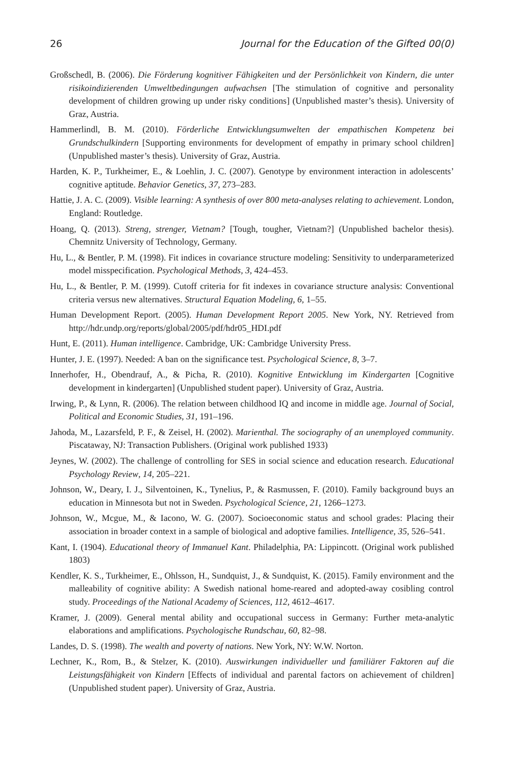26 Journal for the Education of the Gifted 00(0)
Großschedl, B. (2006). Die Förderung kognitiver Fähigkeiten und der Persönlichkeit von Kindern, die unter risikoindizierenden Umweltbedingungen aufwachsen [The stimulation of cognitive and personality development of children growing up under risky conditions] (Unpublished master’s thesis). University of Graz, Austria.
Hammerlindl, B. M. (2010). Förderliche Entwicklungsumwelten der empathischen Kompetenz bei Grundschulkindern [Supporting environments for development of empathy in primary school children] (Unpublished master’s thesis). University of Graz, Austria.
Harden, K. P., Turkheimer, E., & Loehlin, J. C. (2007). Genotype by environment interaction in adolescents’ cognitive aptitude. Behavior Genetics, 37, 273–283.
Hattie, J. A. C. (2009). Visible learning: A synthesis of over 800 meta-analyses relating to achievement. London, England: Routledge.
Hoang, Q. (2013). Streng, strenger, Vietnam? [Tough, tougher, Vietnam?] (Unpublished bachelor thesis). Chemnitz University of Technology, Germany.
Hu, L., & Bentler, P. M. (1998). Fit indices in covariance structure modeling: Sensitivity to underparameterized model misspecification. Psychological Methods, 3, 424–453.
Hu, L., & Bentler, P. M. (1999). Cutoff criteria for fit indexes in covariance structure analysis: Conventional criteria versus new alternatives. Structural Equation Modeling, 6, 1–55.
Human Development Report. (2005). Human Development Report 2005. New York, NY. Retrieved from http://hdr.undp.org/reports/global/2005/pdf/hdr05_HDI.pdf
Hunt, E. (2011). Human intelligence. Cambridge, UK: Cambridge University Press.
Hunter, J. E. (1997). Needed: A ban on the significance test. Psychological Science, 8, 3–7.
Innerhofer, H., Obendrauf, A., & Picha, R. (2010). Kognitive Entwicklung im Kindergarten [Cognitive development in kindergarten] (Unpublished student paper). University of Graz, Austria.
Irwing, P., & Lynn, R. (2006). The relation between childhood IQ and income in middle age. Journal of Social, Political and Economic Studies, 31, 191–196.
Jahoda, M., Lazarsfeld, P. F., & Zeisel, H. (2002). Marienthal. The sociography of an unemployed community. Piscataway, NJ: Transaction Publishers. (Original work published 1933)
Jeynes, W. (2002). The challenge of controlling for SES in social science and education research. Educational Psychology Review, 14, 205–221.
Johnson, W., Deary, I. J., Silventoinen, K., Tynelius, P., & Rasmussen, F. (2010). Family background buys an education in Minnesota but not in Sweden. Psychological Science, 21, 1266–1273.
Johnson, W., Mcgue, M., & Iacono, W. G. (2007). Socioeconomic status and school grades: Placing their association in broader context in a sample of biological and adoptive families. Intelligence, 35, 526–541.
Kant, I. (1904). Educational theory of Immanuel Kant. Philadelphia, PA: Lippincott. (Original work published 1803)
Kendler, K. S., Turkheimer, E., Ohlsson, H., Sundquist, J., & Sundquist, K. (2015). Family environment and the malleability of cognitive ability: A Swedish national home-reared and adopted-away cosibling control study. Proceedings of the National Academy of Sciences, 112, 4612–4617.
Kramer, J. (2009). General mental ability and occupational success in Germany: Further meta-analytic elaborations and amplifications. Psychologische Rundschau, 60, 82–98.
Landes, D. S. (1998). The wealth and poverty of nations. New York, NY: W.W. Norton.
Lechner, K., Rom, B., & Stelzer, K. (2010). Auswirkungen individueller und familiärer Faktoren auf die Leistungsfähigkeit von Kindern [Effects of individual and parental factors on achievement of children] (Unpublished student paper). University of Graz, Austria.